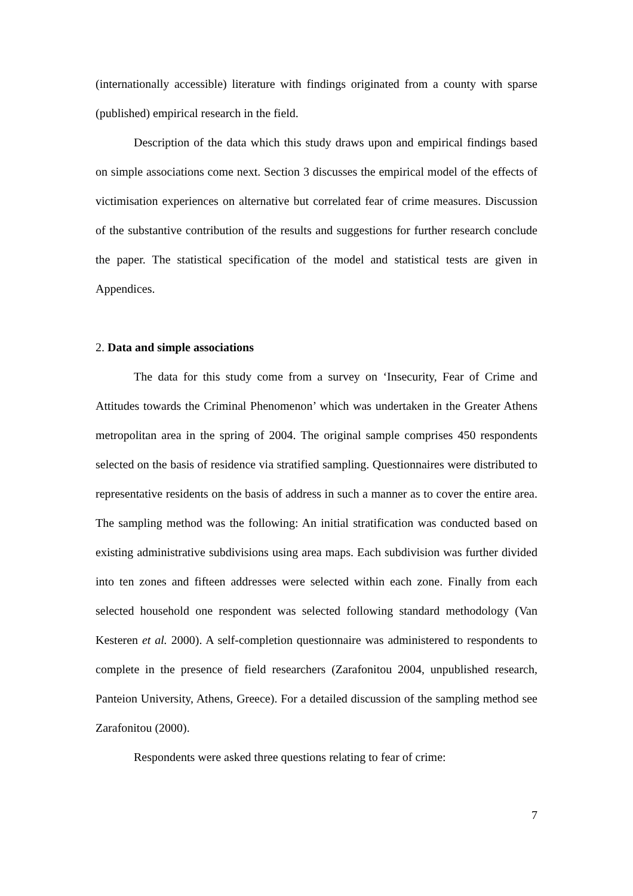(internationally accessible) literature with findings originated from a county with sparse (published) empirical research in the field.
Description of the data which this study draws upon and empirical findings based on simple associations come next. Section 3 discusses the empirical model of the effects of victimisation experiences on alternative but correlated fear of crime measures. Discussion of the substantive contribution of the results and suggestions for further research conclude the paper. The statistical specification of the model and statistical tests are given in Appendices.
2. Data and simple associations
The data for this study come from a survey on ‘Insecurity, Fear of Crime and Attitudes towards the Criminal Phenomenon’ which was undertaken in the Greater Athens metropolitan area in the spring of 2004. The original sample comprises 450 respondents selected on the basis of residence via stratified sampling. Questionnaires were distributed to representative residents on the basis of address in such a manner as to cover the entire area. The sampling method was the following: An initial stratification was conducted based on existing administrative subdivisions using area maps. Each subdivision was further divided into ten zones and fifteen addresses were selected within each zone. Finally from each selected household one respondent was selected following standard methodology (Van Kesteren et al. 2000). A self-completion questionnaire was administered to respondents to complete in the presence of field researchers (Zarafonitou 2004, unpublished research, Panteion University, Athens, Greece). For a detailed discussion of the sampling method see Zarafonitou (2000).
Respondents were asked three questions relating to fear of crime:
7